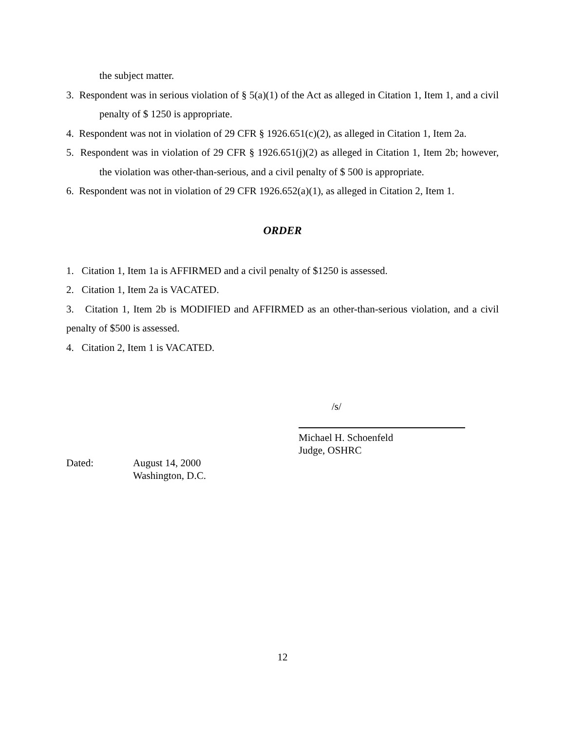the subject matter.
3. Respondent was in serious violation of § 5(a)(1) of the Act as alleged in Citation 1, Item 1, and a civil penalty of $ 1250 is appropriate.
4. Respondent was not in violation of 29 CFR § 1926.651(c)(2), as alleged in Citation 1, Item 2a.
5. Respondent was in violation of 29 CFR § 1926.651(j)(2) as alleged in Citation 1, Item 2b; however, the violation was other-than-serious, and a civil penalty of $ 500 is appropriate.
6. Respondent was not in violation of 29 CFR 1926.652(a)(1), as alleged in Citation 2, Item 1.
ORDER
1. Citation 1, Item 1a is AFFIRMED and a civil penalty of $1250 is assessed.
2. Citation 1, Item 2a is VACATED.
3. Citation 1, Item 2b is MODIFIED and AFFIRMED as an other-than-serious violation, and a civil penalty of $500 is assessed.
4. Citation 2, Item 1 is VACATED.
/s/
Michael H. Schoenfeld
Judge, OSHRC
Dated: August 14, 2000
Washington, D.C.
12